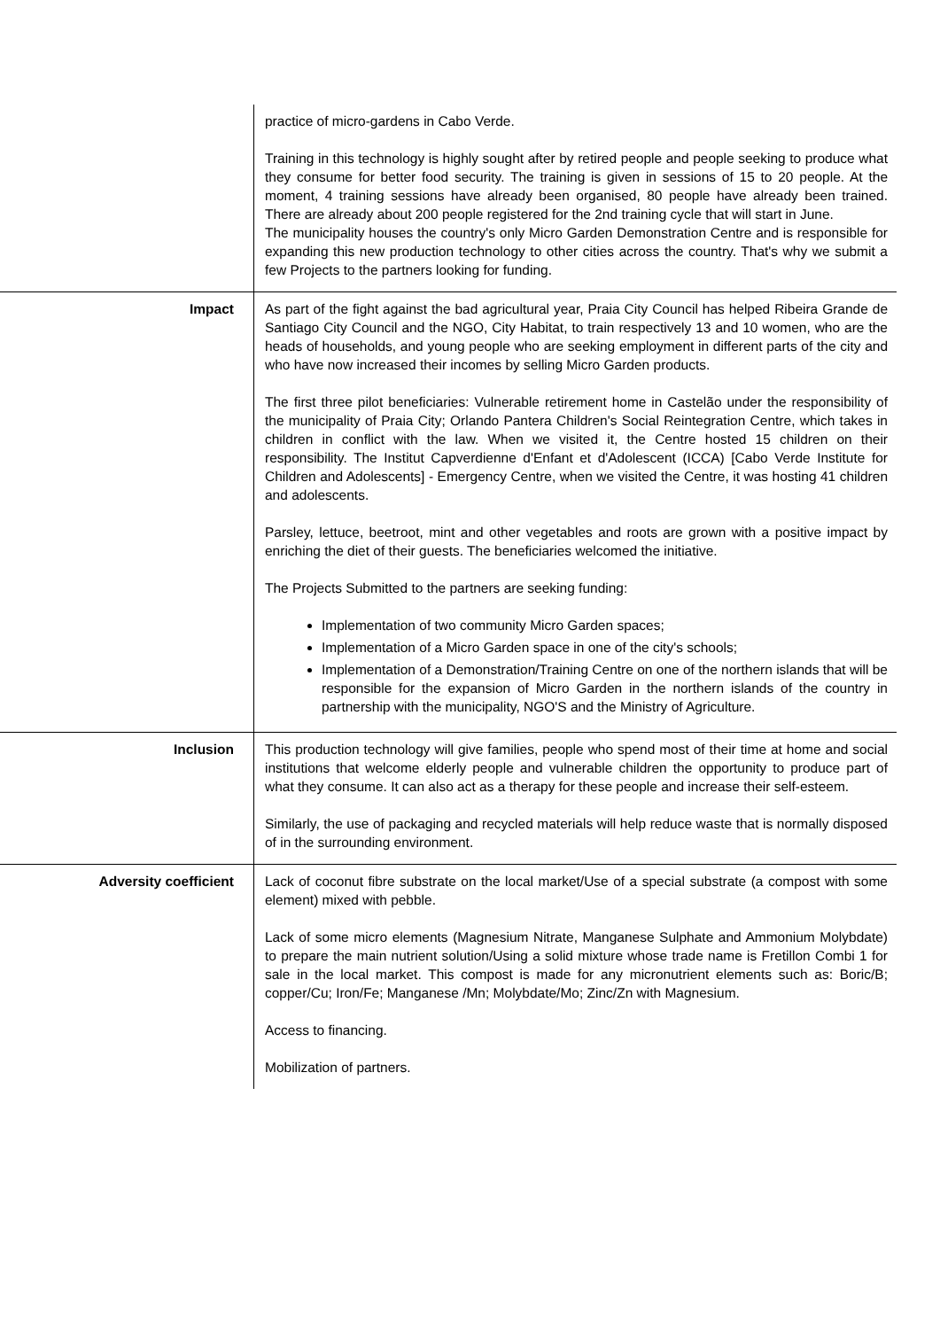| | practice of micro-gardens in Cabo Verde. Training in this technology is highly sought after by retired people and people seeking to produce what they consume for better food security. The training is given in sessions of 15 to 20 people. At the moment, 4 training sessions have already been organised, 80 people have already been trained. There are already about 200 people registered for the 2nd training cycle that will start in June. The municipality houses the country's only Micro Garden Demonstration Centre and is responsible for expanding this new production technology to other cities across the country. That's why we submit a few Projects to the partners looking for funding. |
| Impact | As part of the fight against the bad agricultural year, Praia City Council has helped Ribeira Grande de Santiago City Council and the NGO, City Habitat, to train respectively 13 and 10 women, who are the heads of households, and young people who are seeking employment in different parts of the city and who have now increased their incomes by selling Micro Garden products. The first three pilot beneficiaries: Vulnerable retirement home in Castelão under the responsibility of the municipality of Praia City; Orlando Pantera Children's Social Reintegration Centre, which takes in children in conflict with the law. When we visited it, the Centre hosted 15 children on their responsibility. The Institut Capverdienne d'Enfant et d'Adolescent (ICCA) [Cabo Verde Institute for Children and Adolescents] - Emergency Centre, when we visited the Centre, it was hosting 41 children and adolescents. Parsley, lettuce, beetroot, mint and other vegetables and roots are grown with a positive impact by enriching the diet of their guests. The beneficiaries welcomed the initiative. The Projects Submitted to the partners are seeking funding: Implementation of two community Micro Garden spaces; Implementation of a Micro Garden space in one of the city's schools; Implementation of a Demonstration/Training Centre on one of the northern islands that will be responsible for the expansion of Micro Garden in the northern islands of the country in partnership with the municipality, NGO'S and the Ministry of Agriculture. |
| Inclusion | This production technology will give families, people who spend most of their time at home and social institutions that welcome elderly people and vulnerable children the opportunity to produce part of what they consume. It can also act as a therapy for these people and increase their self-esteem. Similarly, the use of packaging and recycled materials will help reduce waste that is normally disposed of in the surrounding environment. |
| Adversity coefficient | Lack of coconut fibre substrate on the local market/Use of a special substrate (a compost with some element) mixed with pebble. Lack of some micro elements (Magnesium Nitrate, Manganese Sulphate and Ammonium Molybdate) to prepare the main nutrient solution/Using a solid mixture whose trade name is Fretillon Combi 1 for sale in the local market. This compost is made for any micronutrient elements such as: Boric/B; copper/Cu; Iron/Fe; Manganese /Mn; Molybdate/Mo; Zinc/Zn with Magnesium. Access to financing. Mobilization of partners. |